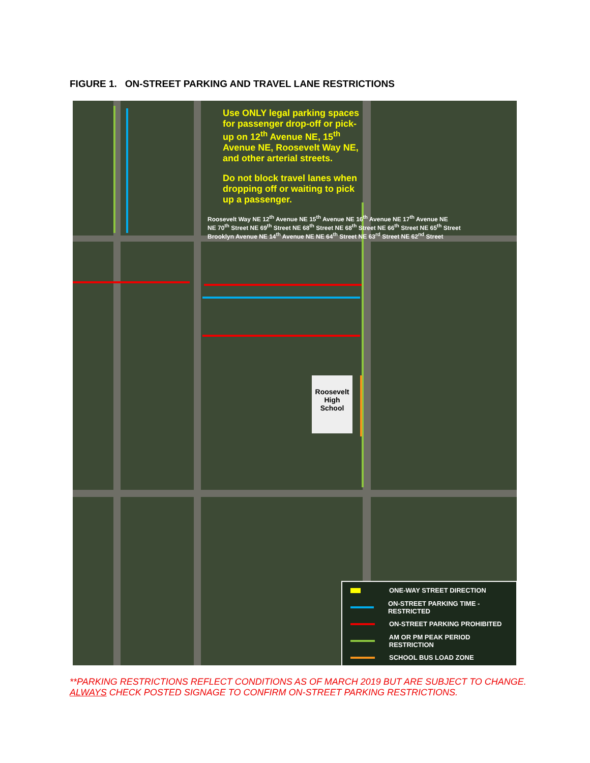FIGURE 1. ON-STREET PARKING AND TRAVEL LANE RESTRICTIONS
Use ONLY legal parking spaces for passenger drop-off or pick-up on 12<sup>th</sup> Avenue NE, 15<sup>th</sup> Avenue NE, Roosevelt Way NE, and other arterial streets.
Do not block travel lanes when dropping off or waiting to pick up a passenger.
Roosevelt Way NE 12<sup>th</sup> Avenue NE 15<sup>th</sup> Avenue NE 16<sup>th</sup> Avenue NE 17<sup>th</sup> Avenue NE
NE 70<sup>th</sup> Street NE 69<sup>th</sup> Street NE 68<sup>th</sup> Street NE 68<sup>th</sup> Street NE 66<sup>th</sup> Street NE 65<sup>th</sup> Street
Brooklyn Avenue NE 14<sup>th</sup> Avenue NE NE 64<sup>th</sup> Street NE 63<sup>rd</sup> Street NE 62<sup>nd</sup> Street
Roosevelt
High
School
ONE-WAY STREET DIRECTION
ON-STREET PARKING TIME -RESTRICTED
ON-STREET PARKING PROHIBITED
AM OR PM PEAK PERIOD RESTRICTION
SCHOOL BUS LOAD ZONE
**PARKING RESTRICTIONS REFLECT CONDITIONS AS OF MARCH 2019 BUT ARE SUBJECT TO CHANGE. ALWAYS CHECK POSTED SIGNAGE TO CONFIRM ON-STREET PARKING RESTRICTIONS.